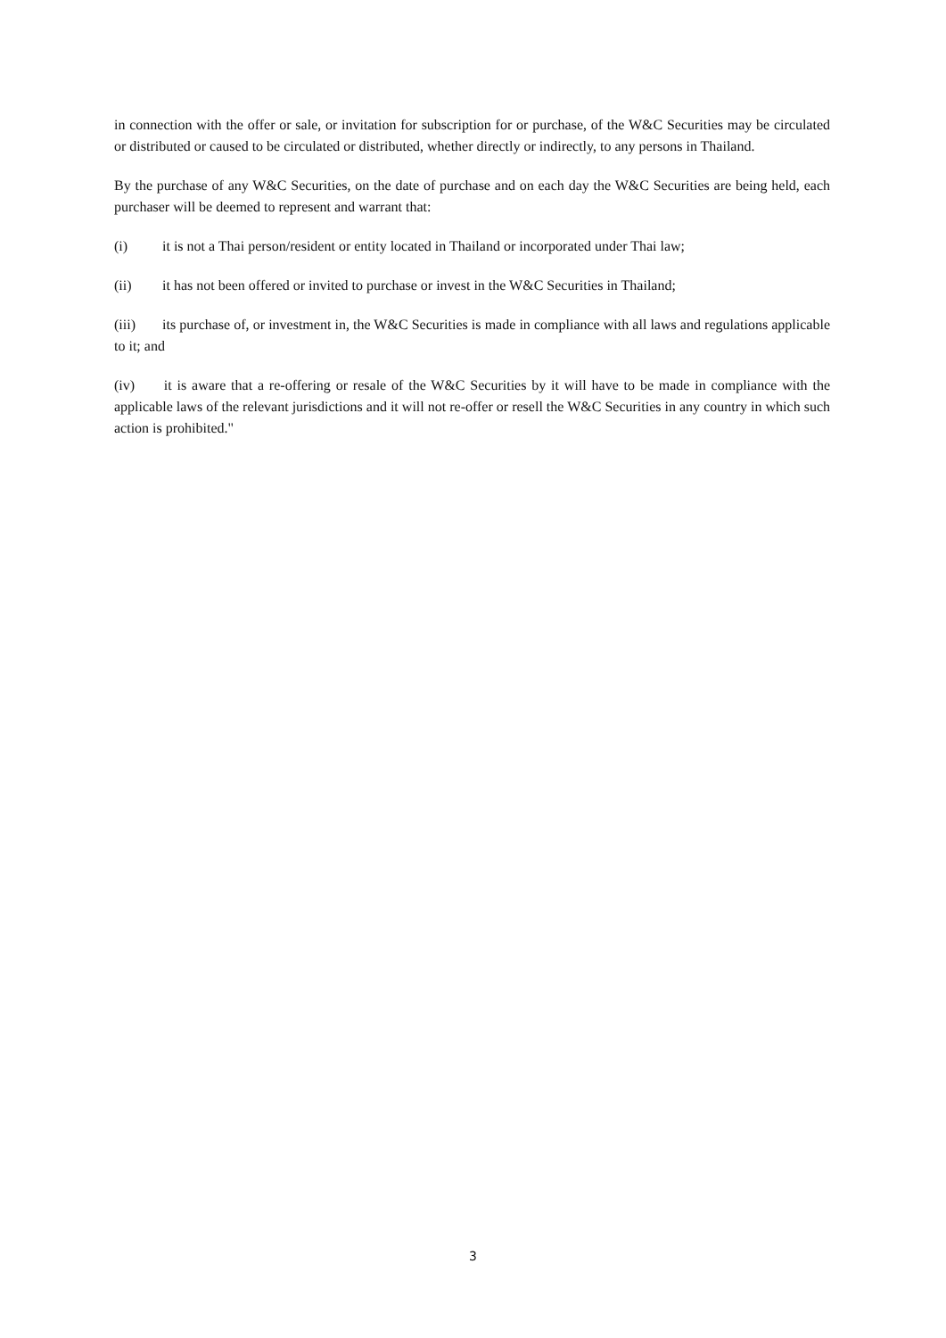in connection with the offer or sale, or invitation for subscription for or purchase, of the W&C Securities may be circulated or distributed or caused to be circulated or distributed, whether directly or indirectly, to any persons in Thailand.
By the purchase of any W&C Securities, on the date of purchase and on each day the W&C Securities are being held, each purchaser will be deemed to represent and warrant that:
(i) it is not a Thai person/resident or entity located in Thailand or incorporated under Thai law;
(ii) it has not been offered or invited to purchase or invest in the W&C Securities in Thailand;
(iii) its purchase of, or investment in, the W&C Securities is made in compliance with all laws and regulations applicable to it; and
(iv) it is aware that a re-offering or resale of the W&C Securities by it will have to be made in compliance with the applicable laws of the relevant jurisdictions and it will not re-offer or resell the W&C Securities in any country in which such action is prohibited."
3